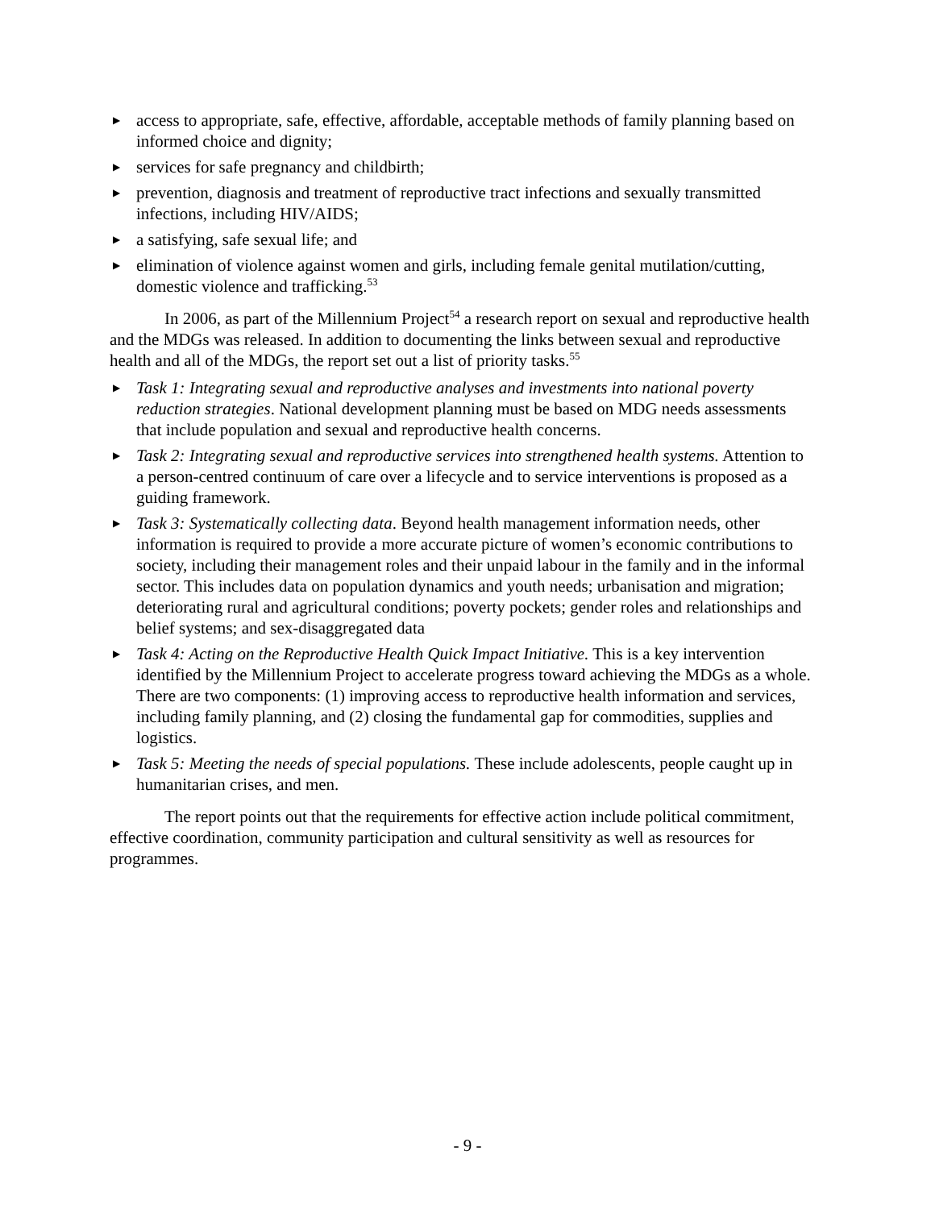▶ access to appropriate, safe, effective, affordable, acceptable methods of family planning based on informed choice and dignity;
▶ services for safe pregnancy and childbirth;
▶ prevention, diagnosis and treatment of reproductive tract infections and sexually transmitted infections, including HIV/AIDS;
▶ a satisfying, safe sexual life; and
▶ elimination of violence against women and girls, including female genital mutilation/cutting, domestic violence and trafficking.<sup>53</sup>
In 2006, as part of the Millennium Project<sup>54</sup> a research report on sexual and reproductive health and the MDGs was released. In addition to documenting the links between sexual and reproductive health and all of the MDGs, the report set out a list of priority tasks.<sup>55</sup>
▶ Task 1: Integrating sexual and reproductive analyses and investments into national poverty reduction strategies. National development planning must be based on MDG needs assessments that include population and sexual and reproductive health concerns.
▶ Task 2: Integrating sexual and reproductive services into strengthened health systems. Attention to a person-centred continuum of care over a lifecycle and to service interventions is proposed as a guiding framework.
▶ Task 3: Systematically collecting data. Beyond health management information needs, other information is required to provide a more accurate picture of women’s economic contributions to society, including their management roles and their unpaid labour in the family and in the informal sector. This includes data on population dynamics and youth needs; urbanisation and migration; deteriorating rural and agricultural conditions; poverty pockets; gender roles and relationships and belief systems; and sex-disaggregated data
▶ Task 4: Acting on the Reproductive Health Quick Impact Initiative. This is a key intervention identified by the Millennium Project to accelerate progress toward achieving the MDGs as a whole. There are two components: (1) improving access to reproductive health information and services, including family planning, and (2) closing the fundamental gap for commodities, supplies and logistics.
▶ Task 5: Meeting the needs of special populations. These include adolescents, people caught up in humanitarian crises, and men.
The report points out that the requirements for effective action include political commitment, effective coordination, community participation and cultural sensitivity as well as resources for programmes.
- 9 -